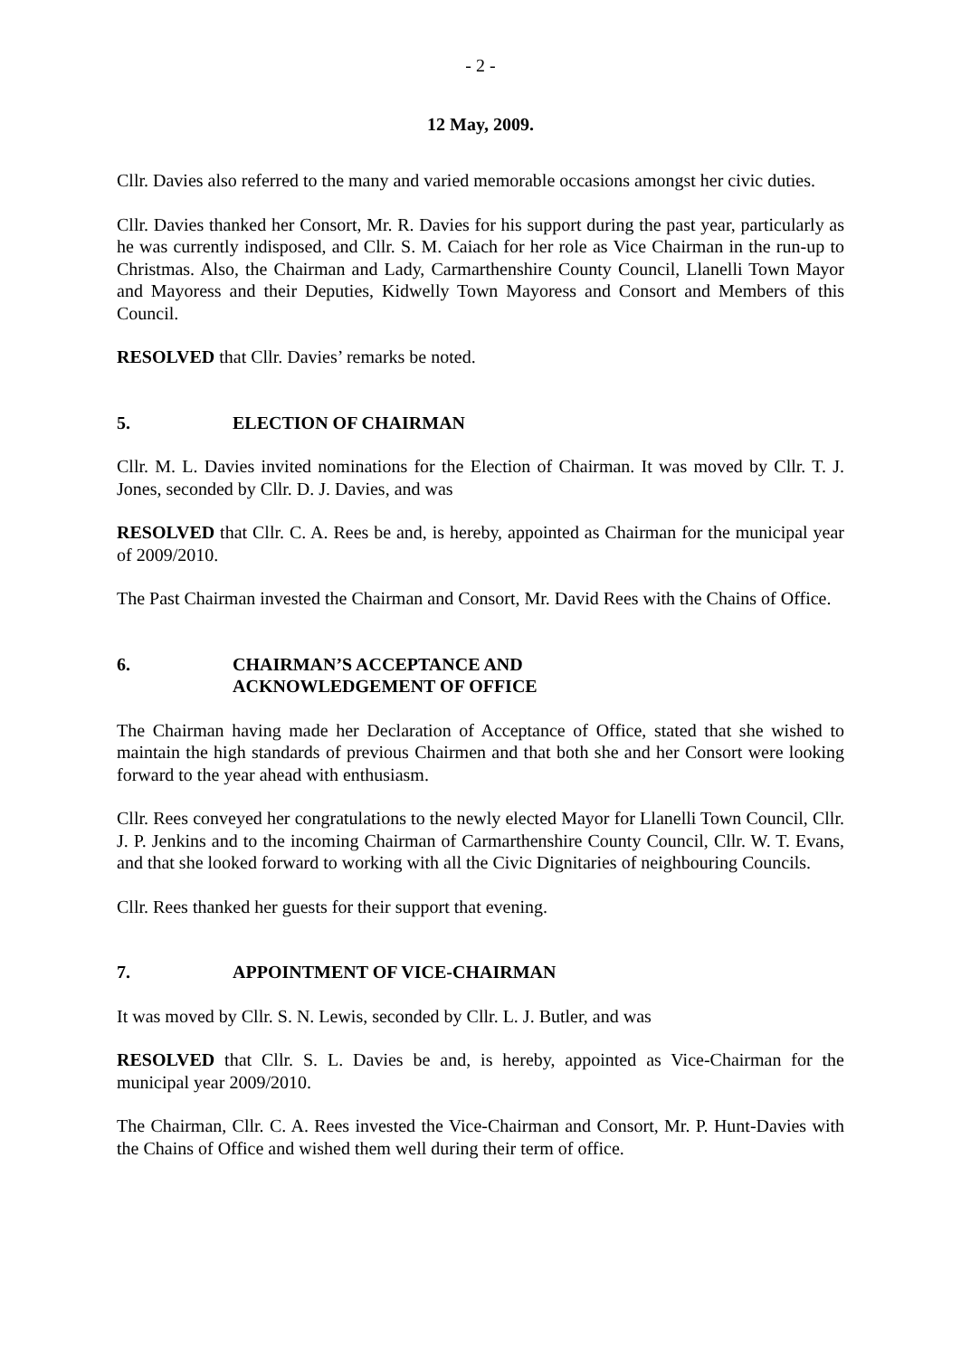- 2 -
12 May, 2009.
Cllr. Davies also referred to the many and varied memorable occasions amongst her civic duties.
Cllr. Davies thanked her Consort, Mr. R. Davies for his support during the past year, particularly as he was currently indisposed, and Cllr. S. M. Caiach for her role as Vice Chairman in the run-up to Christmas. Also, the Chairman and Lady, Carmarthenshire County Council, Llanelli Town Mayor and Mayoress and their Deputies, Kidwelly Town Mayoress and Consort and Members of this Council.
RESOLVED that Cllr. Davies’ remarks be noted.
5. ELECTION OF CHAIRMAN
Cllr. M. L. Davies invited nominations for the Election of Chairman. It was moved by Cllr. T. J. Jones, seconded by Cllr. D. J. Davies, and was
RESOLVED that Cllr. C. A. Rees be and, is hereby, appointed as Chairman for the municipal year of 2009/2010.
The Past Chairman invested the Chairman and Consort, Mr. David Rees with the Chains of Office.
6. CHAIRMAN’S ACCEPTANCE AND
ACKNOWLEDGEMENT OF OFFICE
The Chairman having made her Declaration of Acceptance of Office, stated that she wished to maintain the high standards of previous Chairmen and that both she and her Consort were looking forward to the year ahead with enthusiasm.
Cllr. Rees conveyed her congratulations to the newly elected Mayor for Llanelli Town Council, Cllr. J. P. Jenkins and to the incoming Chairman of Carmarthenshire County Council, Cllr. W. T. Evans, and that she looked forward to working with all the Civic Dignitaries of neighbouring Councils.
Cllr. Rees thanked her guests for their support that evening.
7. APPOINTMENT OF VICE-CHAIRMAN
It was moved by Cllr. S. N. Lewis, seconded by Cllr. L. J. Butler, and was
RESOLVED that Cllr. S. L. Davies be and, is hereby, appointed as Vice-Chairman for the municipal year 2009/2010.
The Chairman, Cllr. C. A. Rees invested the Vice-Chairman and Consort, Mr. P. Hunt-Davies with the Chains of Office and wished them well during their term of office.